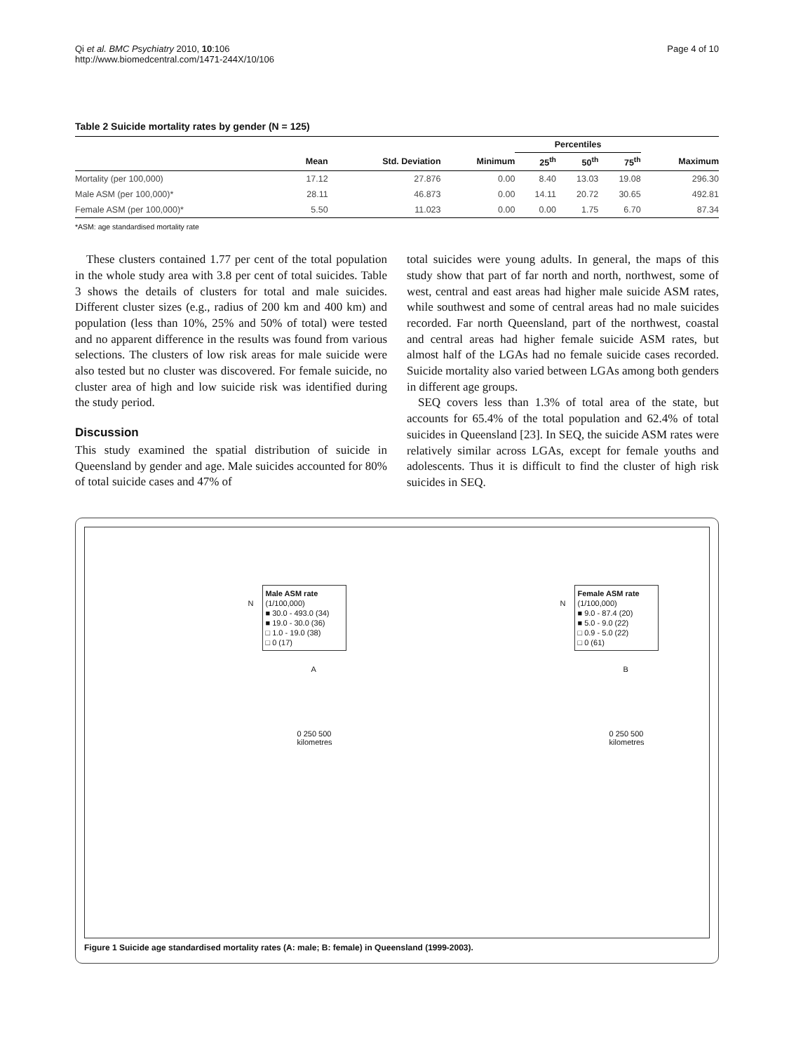Qi et al. BMC Psychiatry 2010, 10:106
http://www.biomedcentral.com/1471-244X/10/106
Page 4 of 10
Table 2 Suicide mortality rates by gender (N = 125)
| | | | | Percentiles | | | |
| --- | --- | --- | --- | --- | --- | --- | --- |
| | Mean | Std. Deviation | Minimum | 25<sup>th</sup> | 50<sup>th</sup> | 75<sup>th</sup> | Maximum |
| Mortality (per 100,000) | 17.12 | 27.876 | 0.00 | 8.40 | 13.03 | 19.08 | 296.30 |
| Male ASM (per 100,000)* | 28.11 | 46.873 | 0.00 | 14.11 | 20.72 | 30.65 | 492.81 |
| Female ASM (per 100,000)* | 5.50 | 11.023 | 0.00 | 0.00 | 1.75 | 6.70 | 87.34 |
*ASM: age standardised mortality rate
These clusters contained 1.77 per cent of the total population in the whole study area with 3.8 per cent of total suicides. Table 3 shows the details of clusters for total and male suicides. Different cluster sizes (e.g., radius of 200 km and 400 km) and population (less than 10%, 25% and 50% of total) were tested and no apparent difference in the results was found from various selections. The clusters of low risk areas for male suicide were also tested but no cluster was discovered. For female suicide, no cluster area of high and low suicide risk was identified during the study period.
Discussion
This study examined the spatial distribution of suicide in Queensland by gender and age. Male suicides accounted for 80% of total suicide cases and 47% of
total suicides were young adults. In general, the maps of this study show that part of far north and north, northwest, some of west, central and east areas had higher male suicide ASM rates, while southwest and some of central areas had no male suicides recorded. Far north Queensland, part of the northwest, coastal and central areas had higher female suicide ASM rates, but almost half of the LGAs had no female suicide cases recorded. Suicide mortality also varied between LGAs among both genders in different age groups.
SEQ covers less than 1.3% of total area of the state, but accounts for 65.4% of the total population and 62.4% of total suicides in Queensland [23]. In SEQ, the suicide ASM rates were relatively similar across LGAs, except for female youths and adolescents. Thus it is difficult to find the cluster of high risk suicides in SEQ.
Male ASM rate
(1/100,000)
■ 30.0 - 493.0 (34)
■ 19.0 - 30.0 (36)
□ 1.0 - 19.0 (38)
□ 0 (17)
A
0 250 500
kilometres
N
Female ASM rate
(1/100,000)
■ 9.0 - 87.4 (20)
■ 5.0 - 9.0 (22)
□ 0.9 - 5.0 (22)
□ 0 (61)
B
0 250 500
kilometres
N
Figure 1 Suicide age standardised mortality rates (A: male; B: female) in Queensland (1999-2003).